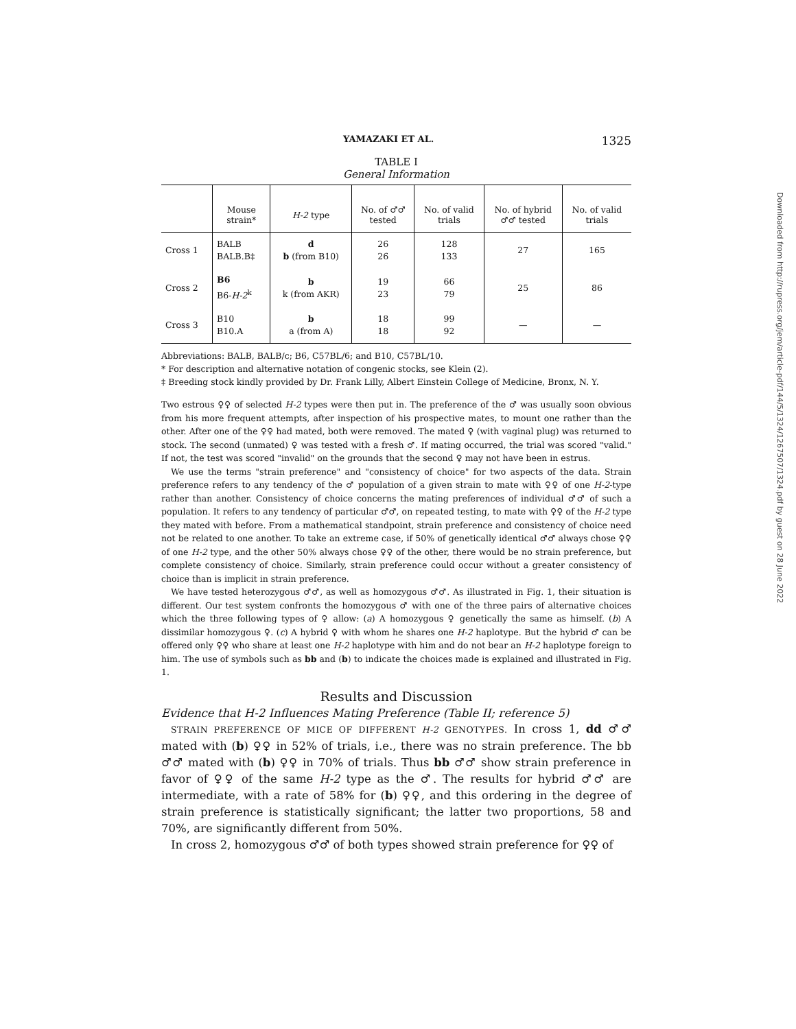YAMAZAKI ET AL. 1325
TABLE I
General Information
| | Mouse strain* | H-2 type | No. of ♂♂ tested | No. of valid trials | No. of hybrid ♂♂ tested | No. of valid trials |
| --- | --- | --- | --- | --- | --- | --- |
| Cross 1 | BALB BALB.B‡ | d b (from B10) | 26 26 | 128 133 | 27 | 165 |
| Cross 2 | B6 B6- H-2<sup>k</sup> | b k (from AKR) | 19 23 | 66 79 | 25 | 86 |
| Cross 3 | B10 B10.A | b a (from A) | 18 18 | 99 92 | — | — |
Abbreviations: BALB, BALB/c; B6, C57BL/6; and B10, C57BL/10.
* For description and alternative notation of congenic stocks, see Klein (2).
‡ Breeding stock kindly provided by Dr. Frank Lilly, Albert Einstein College of Medicine, Bronx, N. Y.
Two estrous ♀♀ of selected H-2 types were then put in. The preference of the ♂ was usually soon obvious from his more frequent attempts, after inspection of his prospective mates, to mount one rather than the other. After one of the ♀♀ had mated, both were removed. The mated ♀ (with vaginal plug) was returned to stock. The second (unmated) ♀ was tested with a fresh ♂. If mating occurred, the trial was scored "valid." If not, the test was scored "invalid" on the grounds that the second ♀ may not have been in estrus.
We use the terms "strain preference" and "consistency of choice" for two aspects of the data. Strain preference refers to any tendency of the ♂ population of a given strain to mate with ♀♀ of one H-2-type rather than another. Consistency of choice concerns the mating preferences of individual ♂♂ of such a population. It refers to any tendency of particular ♂♂, on repeated testing, to mate with ♀♀ of the H-2 type they mated with before. From a mathematical standpoint, strain preference and consistency of choice need not be related to one another. To take an extreme case, if 50% of genetically identical ♂♂ always chose ♀♀ of one H-2 type, and the other 50% always chose ♀♀ of the other, there would be no strain preference, but complete consistency of choice. Similarly, strain preference could occur without a greater consistency of choice than is implicit in strain preference.
We have tested heterozygous ♂♂, as well as homozygous ♂♂. As illustrated in Fig. 1, their situation is different. Our test system confronts the homozygous ♂ with one of the three pairs of alternative choices which the three following types of ♀ allow: (a) A homozygous ♀ genetically the same as himself. (b) A dissimilar homozygous ♀. (c) A hybrid ♀ with whom he shares one H-2 haplotype. But the hybrid ♂ can be offered only ♀♀ who share at least one H-2 haplotype with him and do not bear an H-2 haplotype foreign to him. The use of symbols such as bb and (b) to indicate the choices made is explained and illustrated in Fig. 1.
Results and Discussion
Evidence that H-2 Influences Mating Preference (Table II; reference 5)
STRAIN PREFERENCE OF MICE OF DIFFERENT H-2 GENOTYPES. In cross 1, dd ♂♂ mated with (b) ♀♀ in 52% of trials, i.e., there was no strain preference. The bb ♂♂ mated with (b) ♀♀ in 70% of trials. Thus bb ♂♂ show strain preference in favor of ♀♀ of the same H-2 type as the ♂. The results for hybrid ♂♂ are intermediate, with a rate of 58% for (b) ♀♀, and this ordering in the degree of strain preference is statistically significant; the latter two proportions, 58 and 70%, are significantly different from 50%.
In cross 2, homozygous ♂♂ of both types showed strain preference for ♀♀ of
Downloaded from http://rupress.org/jem/article-pdf/144/5/1324/1267507/1324.pdf by guest on 28 June 2022